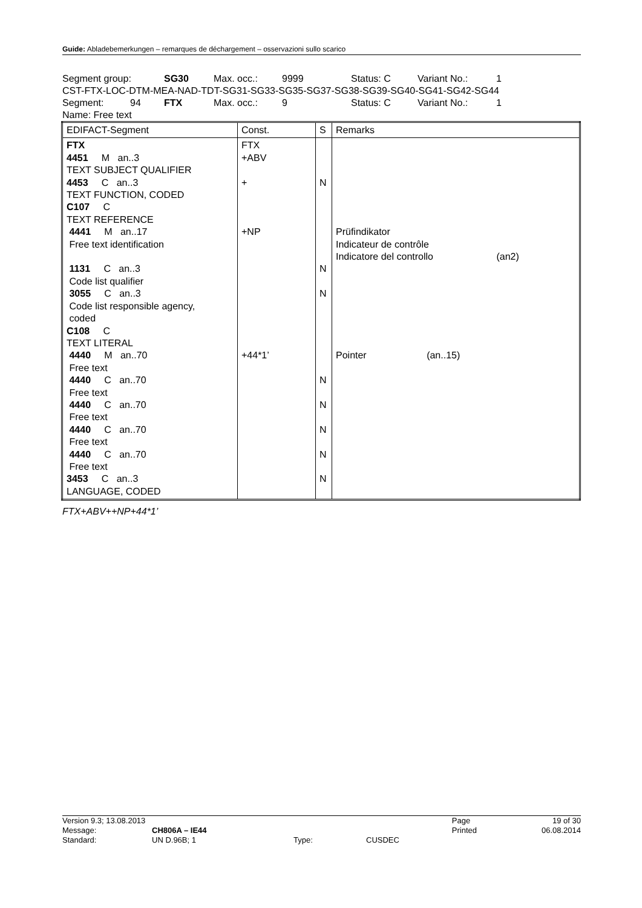Guide: Abladebemerkungen – remarques de déchargement – osservazioni sullo scarico
Segment group: SG30 Max. occ.: 9999 Status: C Variant No.: 1
CST-FTX-LOC-DTM-MEA-NAD-TDT-SG31-SG33-SG35-SG37-SG38-SG39-SG40-SG41-SG42-SG44
Segment: 94 FTX Max. occ.: 9 Status: C Variant No.: 1
Name: Free text
| EDIFACT-Segment | Const. | S | Remarks |
| --- | --- | --- | --- |
| FTX 4451 M an..3 TEXT SUBJECT QUALIFIER 4453 C an..3 TEXT FUNCTION, CODED C107 C TEXT REFERENCE 4441 M an..17 Free text identification 1131 C an..3 Code list qualifier 3055 C an..3 Code list responsible agency, coded C108 C TEXT LITERAL 4440 M an..70 Free text 4440 C an..70 Free text 4440 C an..70 Free text 4440 C an..70 Free text 4440 C an..70 Free text 3453 C an..3 LANGUAGE, CODED | FTX +ABV + +NP +44*1’ | N N N N N N N N | Prüfindikator Indicateur de contrôle Indicatore del controllo (an2) Pointer (an..15) |
FTX+ABV++NP+44*1’
| Version 9.3; 13.08.2013 | | | | Page | 19 of 30 |
| Message: | CH806A – IE44 | | | Printed | 06.08.2014 |
| Standard: | UN D.96B; 1 | Type: | CUSDEC | | |